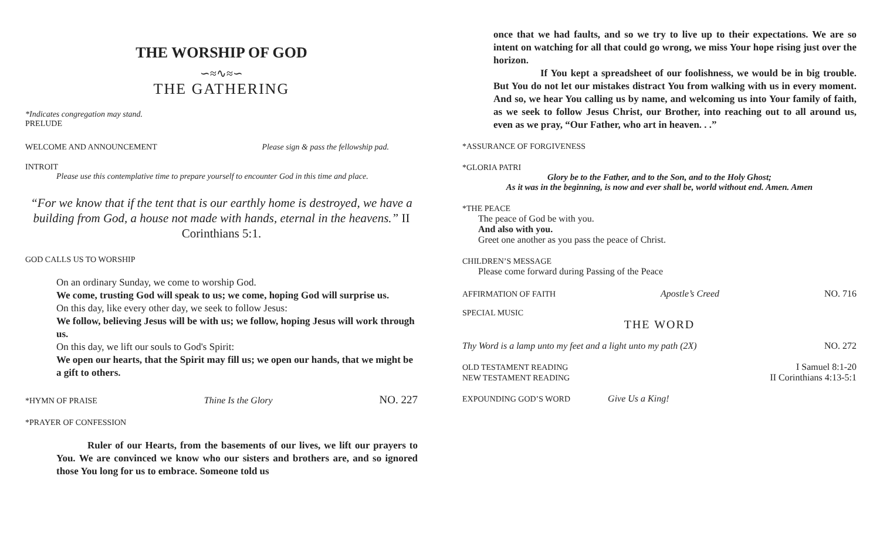THE WORSHIP OF GOD
∽≈∿≈∽
THE GATHERING
*Indicates congregation may stand.
PRELUDE
WELCOME AND ANNOUNCEMENT Please sign & pass the fellowship pad.
INTROIT
Please use this contemplative time to prepare yourself to encounter God in this time and place.
“For we know that if the tent that is our earthly home is destroyed, we have a building from God, a house not made with hands, eternal in the heavens.” II Corinthians 5:1.
GOD CALLS US TO WORSHIP
On an ordinary Sunday, we come to worship God.
We come, trusting God will speak to us; we come, hoping God will surprise us.
On this day, like every other day, we seek to follow Jesus:
We follow, believing Jesus will be with us; we follow, hoping Jesus will work through us.
On this day, we lift our souls to God's Spirit:
We open our hearts, that the Spirit may fill us; we open our hands, that we might be a gift to others.
*HYMN OF PRAISE Thine Is the Glory NO. 227
*PRAYER OF CONFESSION
Ruler of our Hearts, from the basements of our lives, we lift our prayers to You. We are convinced we know who our sisters and brothers are, and so ignored those You long for us to embrace. Someone told us
once that we had faults, and so we try to live up to their expectations. We are so intent on watching for all that could go wrong, we miss Your hope rising just over the horizon.
If You kept a spreadsheet of our foolishness, we would be in big trouble. But You do not let our mistakes distract You from walking with us in every moment. And so, we hear You calling us by name, and welcoming us into Your family of faith, as we seek to follow Jesus Christ, our Brother, into reaching out to all around us, even as we pray, “Our Father, who art in heaven. . .”
*ASSURANCE OF FORGIVENESS
*GLORIA PATRI
Glory be to the Father, and to the Son, and to the Holy Ghost;
As it was in the beginning, is now and ever shall be, world without end. Amen. Amen
*THE PEACE
The peace of God be with you.
And also with you.
Greet one another as you pass the peace of Christ.
CHILDREN’S MESSAGE
Please come forward during Passing of the Peace
AFFIRMATION OF FAITH Apostle’s Creed NO. 716
SPECIAL MUSIC
THE WORD
Thy Word is a lamp unto my feet and a light unto my path (2X) NO. 272
OLD TESTAMENT READING I Samuel 8:1-20
NEW TESTAMENT READING II Corinthians 4:13-5:1
EXPOUNDING GOD’S WORD Give Us a King!